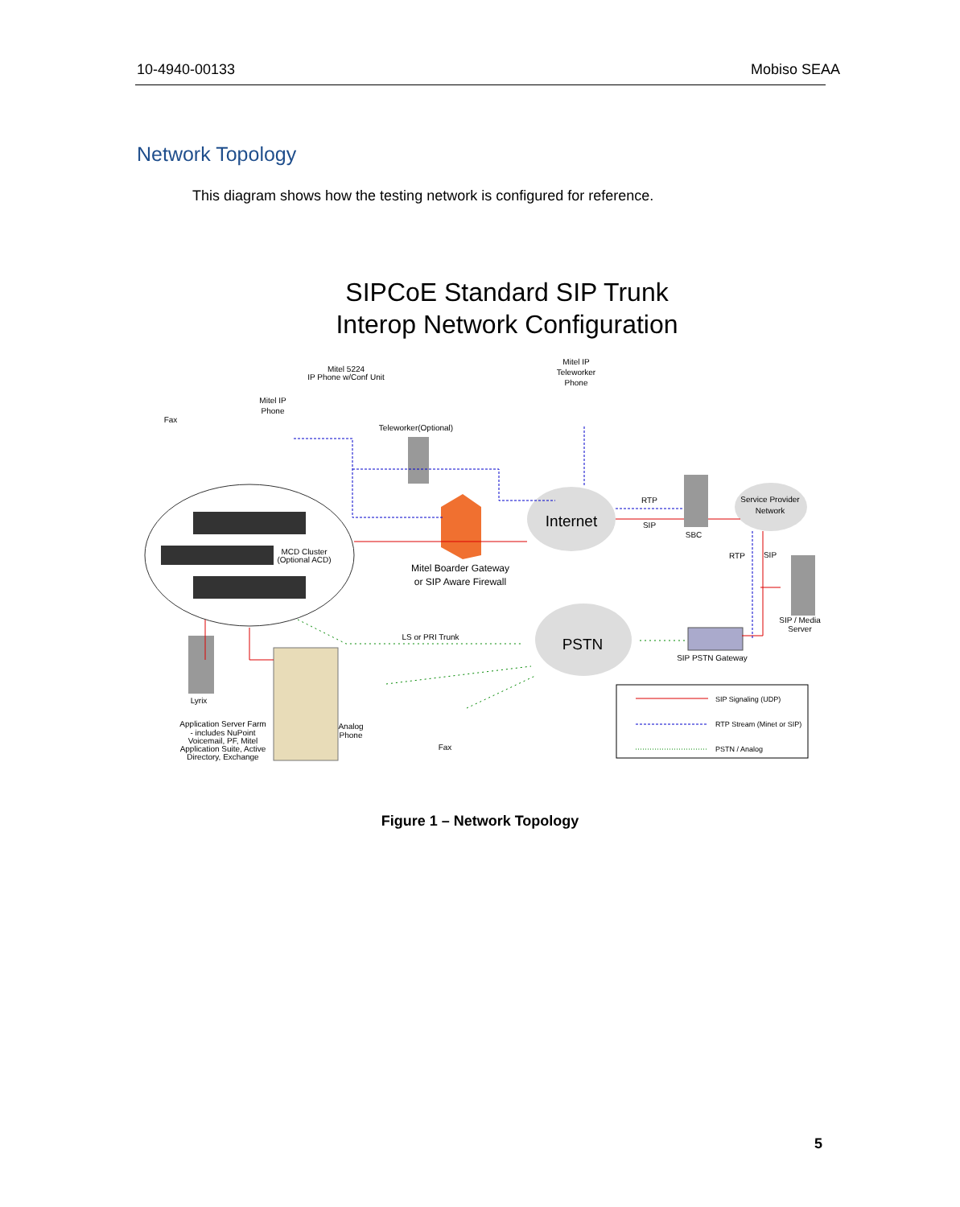10-4940-00133 Mobiso SEAA
Network Topology
This diagram shows how the testing network is configured for reference.
SIPCoE Standard SIP Trunk
Interop Network Configuration
Internet
PSTN
Mitel 5224
IP Phone w/Conf Unit
Mitel IP
Teleworker
Phone
Mitel IP
Phone
Fax
Teleworker(Optional)
RTP
SIP
SBC
Service Provider
Network
RTP
SIP
MCD Cluster
(Optional ACD)
Mitel Boarder Gateway
or SIP Aware Firewall
SIP / Media
Server
LS or PRI Trunk
SIP PSTN Gateway
Lyrix
Application Server Farm
- includes NuPoint
Voicemail, PF, Mitel
Application Suite, Active
Directory, Exchange
Analog
Phone
Fax
SIP Signaling (UDP)
RTP Stream (Minet or SIP)
PSTN / Analog
Figure 1 – Network Topology
5